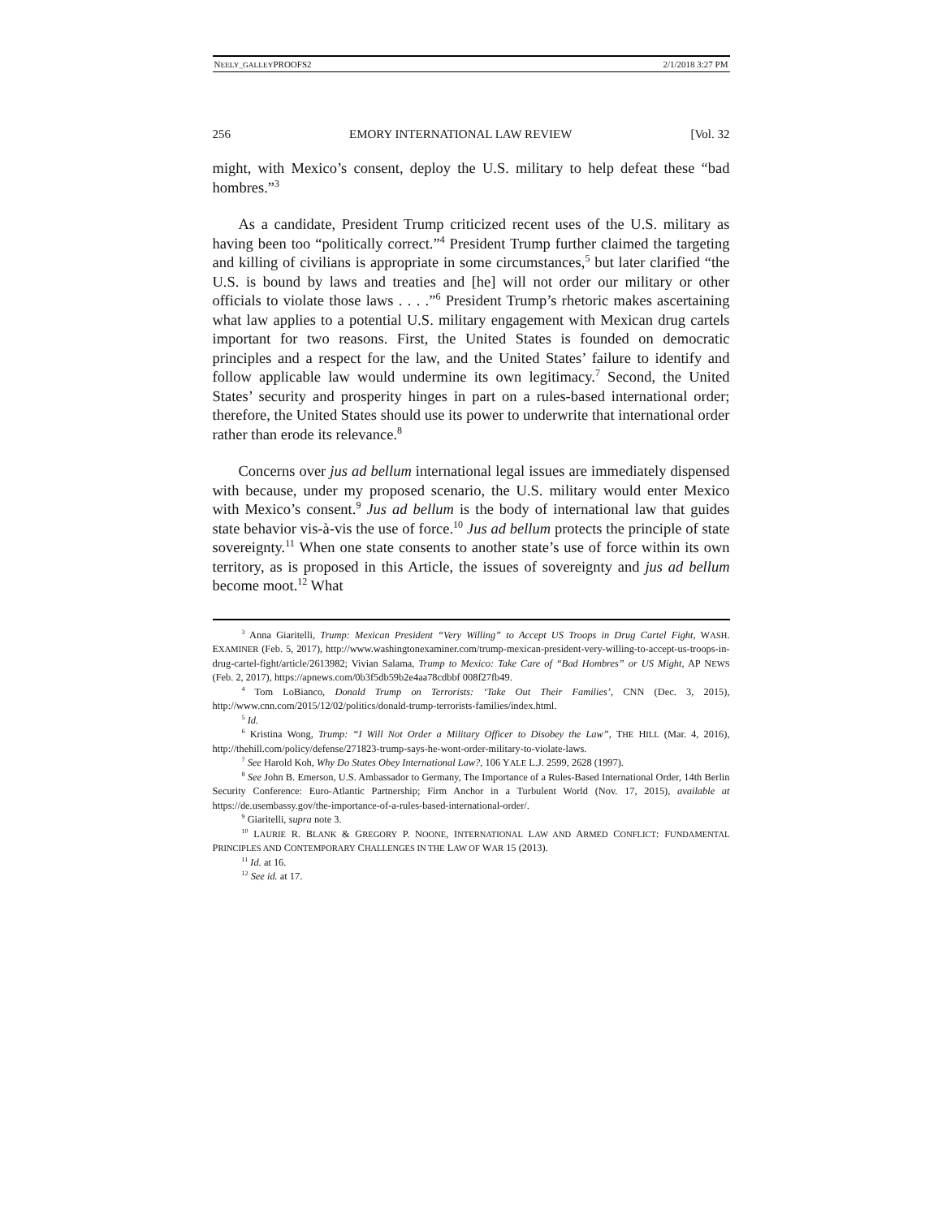NEELY_GALLEYPROOFS2 2/1/2018 3:27 PM
256 EMORY INTERNATIONAL LAW REVIEW [Vol. 32
might, with Mexico’s consent, deploy the U.S. military to help defeat these “bad hombres.”<sup>3</sup>
As a candidate, President Trump criticized recent uses of the U.S. military as having been too “politically correct.”<sup>4</sup> President Trump further claimed the targeting and killing of civilians is appropriate in some circumstances,<sup>5</sup> but later clarified “the U.S. is bound by laws and treaties and [he] will not order our military or other officials to violate those laws . . . .”<sup>6</sup> President Trump’s rhetoric makes ascertaining what law applies to a potential U.S. military engagement with Mexican drug cartels important for two reasons. First, the United States is founded on democratic principles and a respect for the law, and the United States’ failure to identify and follow applicable law would undermine its own legitimacy.<sup>7</sup> Second, the United States’ security and prosperity hinges in part on a rules-based international order; therefore, the United States should use its power to underwrite that international order rather than erode its relevance.<sup>8</sup>
Concerns over jus ad bellum international legal issues are immediately dispensed with because, under my proposed scenario, the U.S. military would enter Mexico with Mexico’s consent.<sup>9</sup> Jus ad bellum is the body of international law that guides state behavior vis-à-vis the use of force.<sup>10</sup> Jus ad bellum protects the principle of state sovereignty.<sup>11</sup> When one state consents to another state’s use of force within its own territory, as is proposed in this Article, the issues of sovereignty and jus ad bellum become moot.<sup>12</sup> What
<sup>3</sup> Anna Giaritelli, Trump: Mexican President “Very Willing” to Accept US Troops in Drug Cartel Fight, WASH. EXAMINER (Feb. 5, 2017), http://www.washingtonexaminer.com/trump-mexican-president-very-willing-to-accept-us-troops-in-drug-cartel-fight/article/2613982; Vivian Salama, Trump to Mexico: Take Care of “Bad Hombres” or US Might, AP NEWS (Feb. 2, 2017), https://apnews.com/0b3f5db59b2e4aa78cdbbf 008f27fb49.
<sup>4</sup> Tom LoBianco, Donald Trump on Terrorists: ‘Take Out Their Families’, CNN (Dec. 3, 2015), http://www.cnn.com/2015/12/02/politics/donald-trump-terrorists-families/index.html.
<sup>5</sup> Id.
<sup>6</sup> Kristina Wong, Trump: “I Will Not Order a Military Officer to Disobey the Law”, THE HILL (Mar. 4, 2016), http://thehill.com/policy/defense/271823-trump-says-he-wont-order-military-to-violate-laws.
<sup>7</sup> See Harold Koh, Why Do States Obey International Law?, 106 YALE L.J. 2599, 2628 (1997).
<sup>8</sup> See John B. Emerson, U.S. Ambassador to Germany, The Importance of a Rules-Based International Order, 14th Berlin Security Conference: Euro-Atlantic Partnership; Firm Anchor in a Turbulent World (Nov. 17, 2015), available at https://de.usembassy.gov/the-importance-of-a-rules-based-international-order/.
<sup>9</sup> Giaritelli, supra note 3.
<sup>10</sup> LAURIE R. BLANK & GREGORY P. NOONE, INTERNATIONAL LAW AND ARMED CONFLICT: FUNDAMENTAL PRINCIPLES AND CONTEMPORARY CHALLENGES IN THE LAW OF WAR 15 (2013).
<sup>11</sup> Id. at 16.
<sup>12</sup> See id. at 17.